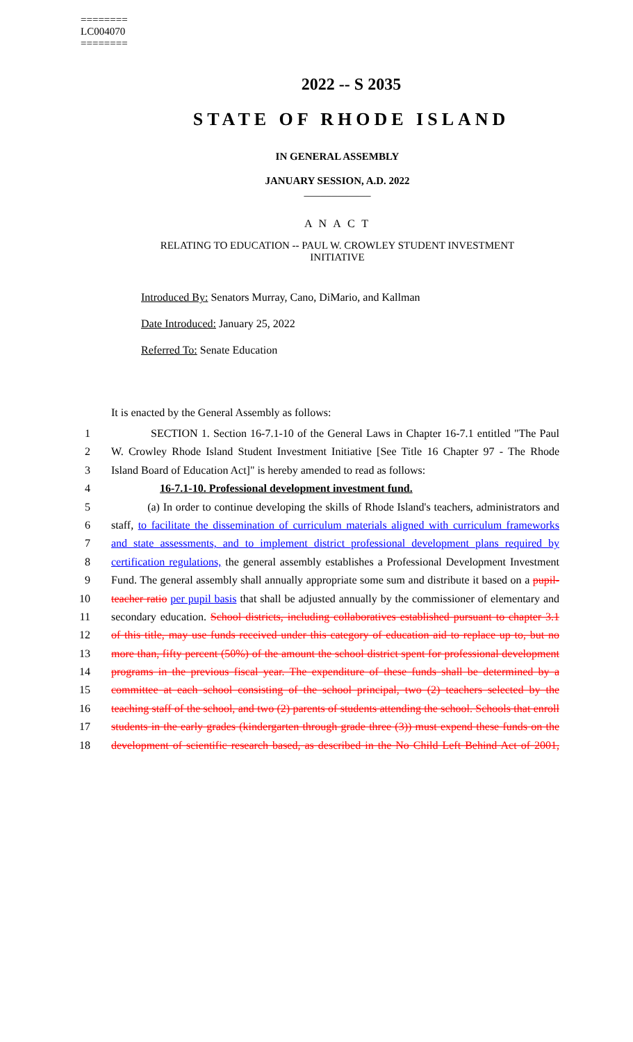========
LC004070
========
2022 -- S 2035
STATE OF RHODE ISLAND
IN GENERAL ASSEMBLY
JANUARY SESSION, A.D. 2022
____________
A N A C T
RELATING TO EDUCATION -- PAUL W. CROWLEY STUDENT INVESTMENT
INITIATIVE
Introduced By: Senators Murray, Cano, DiMario, and Kallman
Date Introduced: January 25, 2022
Referred To: Senate Education
It is enacted by the General Assembly as follows:
1 SECTION 1. Section 16-7.1-10 of the General Laws in Chapter 16-7.1 entitled "The Paul
2 W. Crowley Rhode Island Student Investment Initiative [See Title 16 Chapter 97 - The Rhode
3 Island Board of Education Act]" is hereby amended to read as follows:
4 16-7.1-10. Professional development investment fund.
5 (a) In order to continue developing the skills of Rhode Island's teachers, administrators and
6 staff, to facilitate the dissemination of curriculum materials aligned with curriculum frameworks
7 and state assessments, and to implement district professional development plans required by
8 certification regulations, the general assembly establishes a Professional Development Investment
9 Fund. The general assembly shall annually appropriate some sum and distribute it based on a pupil-
10 teacher ratio per pupil basis that shall be adjusted annually by the commissioner of elementary and
11 secondary education. School districts, including collaboratives established pursuant to chapter 3.1
12 of this title, may use funds received under this category of education aid to replace up to, but no
13 more than, fifty percent (50%) of the amount the school district spent for professional development
14 programs in the previous fiscal year. The expenditure of these funds shall be determined by a
15 committee at each school consisting of the school principal, two (2) teachers selected by the
16 teaching staff of the school, and two (2) parents of students attending the school. Schools that enroll
17 students in the early grades (kindergarten through grade three (3)) must expend these funds on the
18 development of scientific research based, as described in the No Child Left Behind Act of 2001,